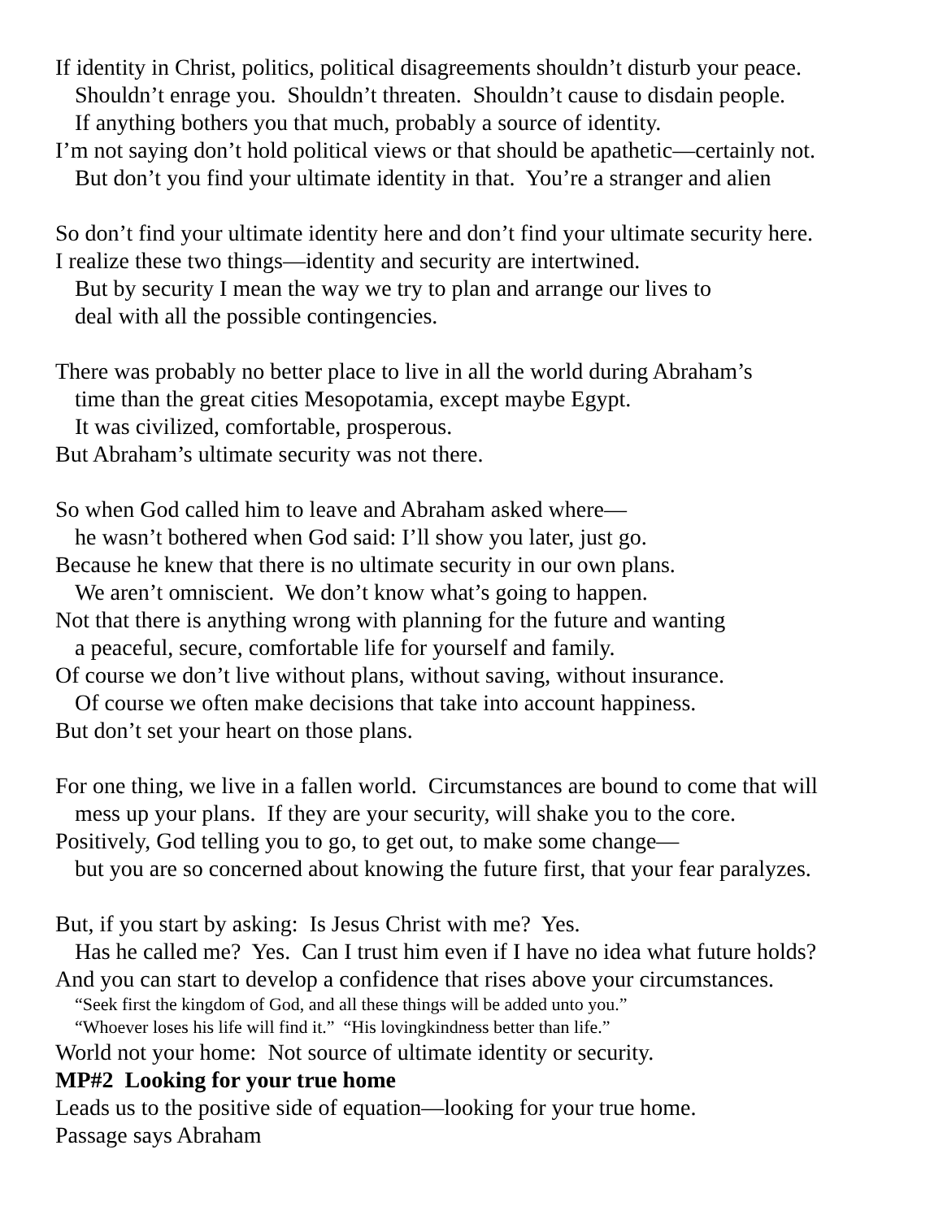If identity in Christ, politics, political disagreements shouldn’t disturb your peace.
Shouldn’t enrage you. Shouldn’t threaten. Shouldn’t cause to disdain people.
If anything bothers you that much, probably a source of identity.
I’m not saying don’t hold political views or that should be apathetic—certainly not.
But don’t you find your ultimate identity in that. You’re a stranger and alien
So don’t find your ultimate identity here and don’t find your ultimate security here.
I realize these two things—identity and security are intertwined.
But by security I mean the way we try to plan and arrange our lives to
deal with all the possible contingencies.
There was probably no better place to live in all the world during Abraham’s
time than the great cities Mesopotamia, except maybe Egypt.
It was civilized, comfortable, prosperous.
But Abraham’s ultimate security was not there.
So when God called him to leave and Abraham asked where—
he wasn’t bothered when God said: I’ll show you later, just go.
Because he knew that there is no ultimate security in our own plans.
We aren’t omniscient. We don’t know what’s going to happen.
Not that there is anything wrong with planning for the future and wanting
a peaceful, secure, comfortable life for yourself and family.
Of course we don’t live without plans, without saving, without insurance.
Of course we often make decisions that take into account happiness.
But don’t set your heart on those plans.
For one thing, we live in a fallen world. Circumstances are bound to come that will
mess up your plans. If they are your security, will shake you to the core.
Positively, God telling you to go, to get out, to make some change—
but you are so concerned about knowing the future first, that your fear paralyzes.
But, if you start by asking: Is Jesus Christ with me? Yes.
Has he called me? Yes. Can I trust him even if I have no idea what future holds?
And you can start to develop a confidence that rises above your circumstances.
“Seek first the kingdom of God, and all these things will be added unto you.”
“Whoever loses his life will find it.” “His lovingkindness better than life.”
World not your home: Not source of ultimate identity or security.
MP#2 Looking for your true home
Leads us to the positive side of equation—looking for your true home.
Passage says Abraham